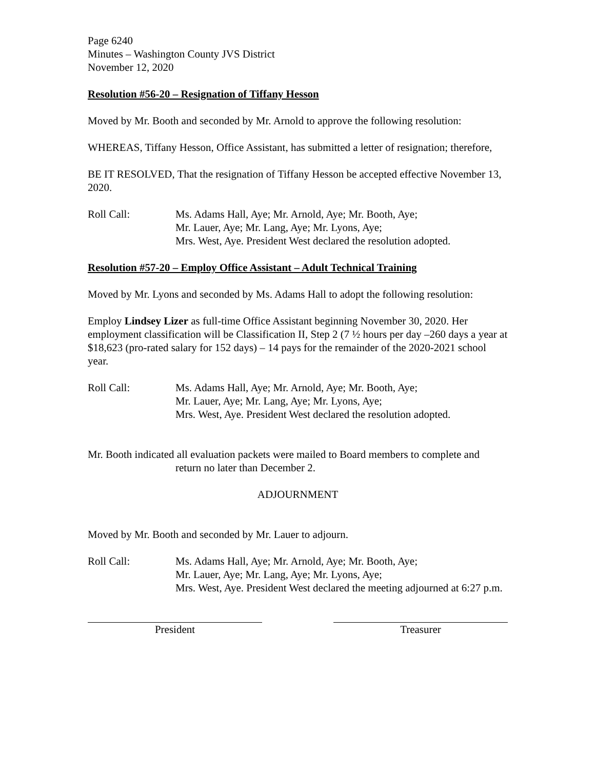Page 6240
Minutes – Washington County JVS District
November 12, 2020
Resolution #56-20 – Resignation of Tiffany Hesson
Moved by Mr. Booth and seconded by Mr. Arnold to approve the following resolution:
WHEREAS, Tiffany Hesson, Office Assistant, has submitted a letter of resignation; therefore,
BE IT RESOLVED, That the resignation of Tiffany Hesson be accepted effective November 13, 2020.
Roll Call: Ms. Adams Hall, Aye; Mr. Arnold, Aye; Mr. Booth, Aye;
Mr. Lauer, Aye; Mr. Lang, Aye; Mr. Lyons, Aye;
Mrs. West, Aye. President West declared the resolution adopted.
Resolution #57-20 – Employ Office Assistant – Adult Technical Training
Moved by Mr. Lyons and seconded by Ms. Adams Hall to adopt the following resolution:
Employ Lindsey Lizer as full-time Office Assistant beginning November 30, 2020. Her employment classification will be Classification II, Step 2 (7 ½ hours per day –260 days a year at $18,623 (pro-rated salary for 152 days) – 14 pays for the remainder of the 2020-2021 school year.
Roll Call: Ms. Adams Hall, Aye; Mr. Arnold, Aye; Mr. Booth, Aye;
Mr. Lauer, Aye; Mr. Lang, Aye; Mr. Lyons, Aye;
Mrs. West, Aye. President West declared the resolution adopted.
Mr. Booth indicated all evaluation packets were mailed to Board members to complete and return no later than December 2.
ADJOURNMENT
Moved by Mr. Booth and seconded by Mr. Lauer to adjourn.
Roll Call: Ms. Adams Hall, Aye; Mr. Arnold, Aye; Mr. Booth, Aye;
Mr. Lauer, Aye; Mr. Lang, Aye; Mr. Lyons, Aye;
Mrs. West, Aye. President West declared the meeting adjourned at 6:27 p.m.
President Treasurer